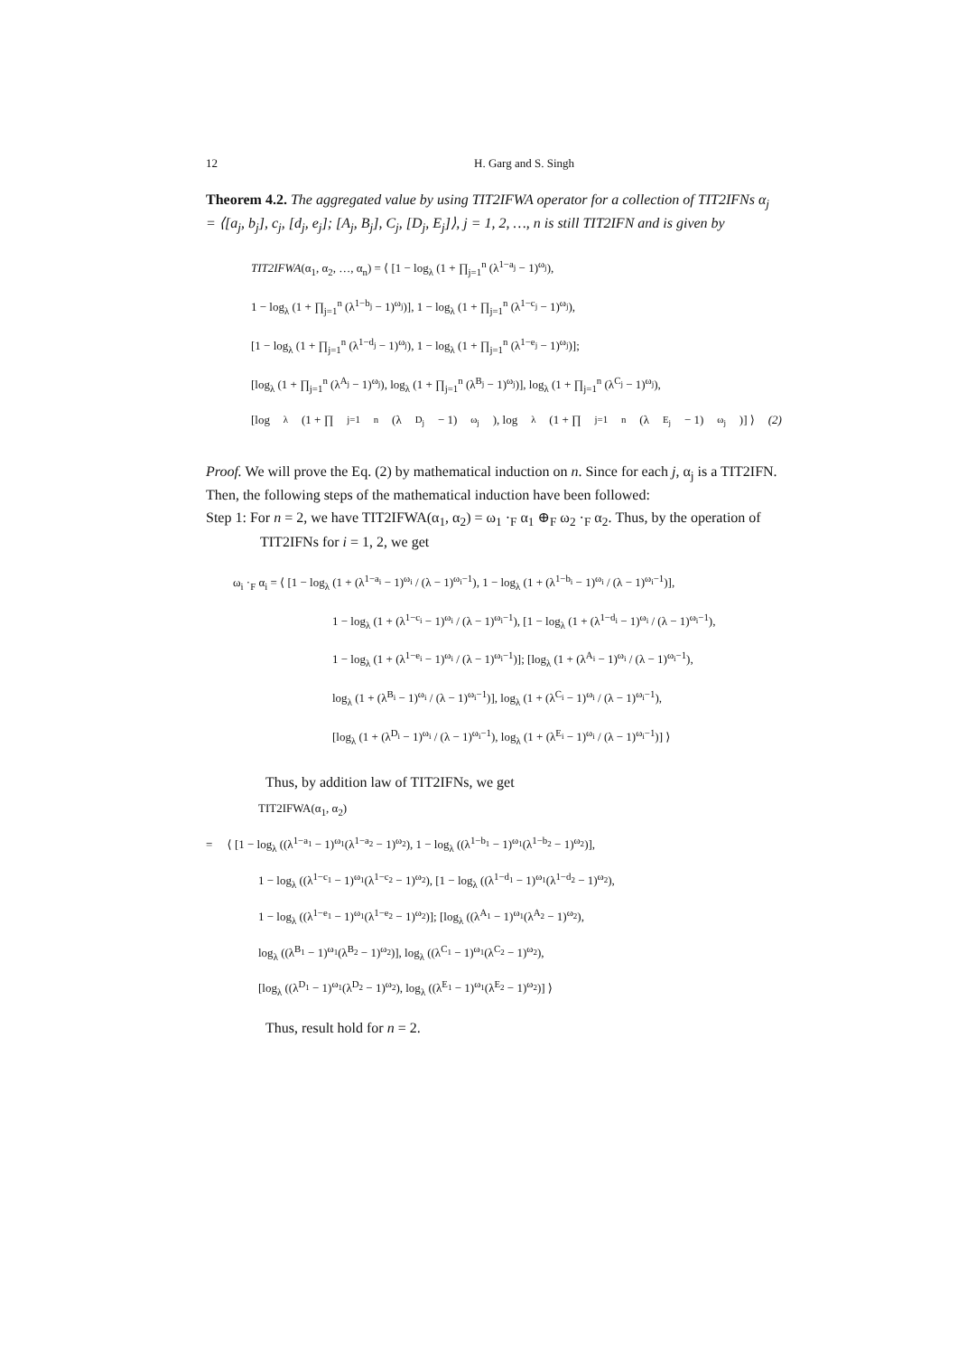12 H. Garg and S. Singh
Theorem 4.2. The aggregated value by using TIT2IFWA operator for a collection of TIT2IFNs α<sub>j</sub> = ⟨[a<sub>j</sub>, b<sub>j</sub>], c<sub>j</sub>, [d<sub>j</sub>, e<sub>j</sub>]; [A<sub>j</sub>, B<sub>j</sub>], C<sub>j</sub>, [D<sub>j</sub>, E<sub>j</sub>]⟩, j = 1, 2, …, n is still TIT2IFN and is given by
TIT2IFWA(α<sub>1</sub>, α<sub>2</sub>, …, α<sub>n</sub>) = ⟨ [1 − log<sub>λ</sub> (1 + ∏<sub>j=1</sub><sup>n</sup> (λ<sup>1−a<sub>j</sub></sup> − 1)<sup>ω<sub>j</sub></sup>),
1 − log<sub>λ</sub> (1 + ∏<sub>j=1</sub><sup>n</sup> (λ<sup>1−b<sub>j</sub></sup> − 1)<sup>ω<sub>j</sub></sup>)], 1 − log<sub>λ</sub> (1 + ∏<sub>j=1</sub><sup>n</sup> (λ<sup>1−c<sub>j</sub></sup> − 1)<sup>ω<sub>j</sub></sup>),
[1 − log<sub>λ</sub> (1 + ∏<sub>j=1</sub><sup>n</sup> (λ<sup>1−d<sub>j</sub></sup> − 1)<sup>ω<sub>j</sub></sup>), 1 − log<sub>λ</sub> (1 + ∏<sub>j=1</sub><sup>n</sup> (λ<sup>1−e<sub>j</sub></sup> − 1)<sup>ω<sub>j</sub></sup>)];
[log<sub>λ</sub> (1 + ∏<sub>j=1</sub><sup>n</sup> (λ<sup>A<sub>j</sub></sup> − 1)<sup>ω<sub>j</sub></sup>), log<sub>λ</sub> (1 + ∏<sub>j=1</sub><sup>n</sup> (λ<sup>B<sub>j</sub></sup> − 1)<sup>ω<sub>j</sub></sup>)], log<sub>λ</sub> (1 + ∏<sub>j=1</sub><sup>n</sup> (λ<sup>C<sub>j</sub></sup> − 1)<sup>ω<sub>j</sub></sup>),
[log<sub>λ</sub> (1 + ∏<sub>j=1</sub><sup>n</sup> (λ<sup>D<sub>j</sub></sup> − 1)<sup>ω<sub>j</sub></sup>), log<sub>λ</sub> (1 + ∏<sub>j=1</sub><sup>n</sup> (λ<sup>E<sub>j</sub></sup> − 1)<sup>ω<sub>j</sub></sup>)] ⟩ (2)
Proof. We will prove the Eq. (2) by mathematical induction on n. Since for each j, α<sub>j</sub> is a TIT2IFN. Then, the following steps of the mathematical induction have been followed:
Step 1: For n = 2, we have TIT2IFWA(α<sub>1</sub>, α<sub>2</sub>) = ω<sub>1</sub> ·<sub>F</sub> α<sub>1</sub> ⊕<sub>F</sub> ω<sub>2</sub> ·<sub>F</sub> α<sub>2</sub>. Thus, by the operation of TIT2IFNs for i = 1, 2, we get
ω<sub>i</sub> ·<sub>F</sub> α<sub>i</sub> = ⟨ [1 − log<sub>λ</sub> (1 + (λ<sup>1−a<sub>i</sub></sup> − 1)<sup>ω<sub>i</sub></sup> / (λ − 1)<sup>ω<sub>i</sub>−1</sup>), 1 − log<sub>λ</sub> (1 + (λ<sup>1−b<sub>i</sub></sup> − 1)<sup>ω<sub>i</sub></sup> / (λ − 1)<sup>ω<sub>i</sub>−1</sup>)],
1 − log<sub>λ</sub> (1 + (λ<sup>1−c<sub>i</sub></sup> − 1)<sup>ω<sub>i</sub></sup> / (λ − 1)<sup>ω<sub>i</sub>−1</sup>), [1 − log<sub>λ</sub> (1 + (λ<sup>1−d<sub>i</sub></sup> − 1)<sup>ω<sub>i</sub></sup> / (λ − 1)<sup>ω<sub>i</sub>−1</sup>),
1 − log<sub>λ</sub> (1 + (λ<sup>1−e<sub>i</sub></sup> − 1)<sup>ω<sub>i</sub></sup> / (λ − 1)<sup>ω<sub>i</sub>−1</sup>)]; [log<sub>λ</sub> (1 + (λ<sup>A<sub>i</sub></sup> − 1)<sup>ω<sub>i</sub></sup> / (λ − 1)<sup>ω<sub>i</sub>−1</sup>),
log<sub>λ</sub> (1 + (λ<sup>B<sub>i</sub></sup> − 1)<sup>ω<sub>i</sub></sup> / (λ − 1)<sup>ω<sub>i</sub>−1</sup>)], log<sub>λ</sub> (1 + (λ<sup>C<sub>i</sub></sup> − 1)<sup>ω<sub>i</sub></sup> / (λ − 1)<sup>ω<sub>i</sub>−1</sup>),
[log<sub>λ</sub> (1 + (λ<sup>D<sub>i</sub></sup> − 1)<sup>ω<sub>i</sub></sup> / (λ − 1)<sup>ω<sub>i</sub>−1</sup>), log<sub>λ</sub> (1 + (λ<sup>E<sub>i</sub></sup> − 1)<sup>ω<sub>i</sub></sup> / (λ − 1)<sup>ω<sub>i</sub>−1</sup>)] ⟩
Thus, by addition law of TIT2IFNs, we get
TIT2IFWA(α<sub>1</sub>, α<sub>2</sub>)
= ⟨ [1 − log<sub>λ</sub> ((λ<sup>1−a<sub>1</sub></sup> − 1)<sup>ω<sub>1</sub></sup>(λ<sup>1−a<sub>2</sub></sup> − 1)<sup>ω<sub>2</sub></sup>), 1 − log<sub>λ</sub> ((λ<sup>1−b<sub>1</sub></sup> − 1)<sup>ω<sub>1</sub></sup>(λ<sup>1−b<sub>2</sub></sup> − 1)<sup>ω<sub>2</sub></sup>)],
1 − log<sub>λ</sub> ((λ<sup>1−c<sub>1</sub></sup> − 1)<sup>ω<sub>1</sub></sup>(λ<sup>1−c<sub>2</sub></sup> − 1)<sup>ω<sub>2</sub></sup>), [1 − log<sub>λ</sub> ((λ<sup>1−d<sub>1</sub></sup> − 1)<sup>ω<sub>1</sub></sup>(λ<sup>1−d<sub>2</sub></sup> − 1)<sup>ω<sub>2</sub></sup>),
1 − log<sub>λ</sub> ((λ<sup>1−e<sub>1</sub></sup> − 1)<sup>ω<sub>1</sub></sup>(λ<sup>1−e<sub>2</sub></sup> − 1)<sup>ω<sub>2</sub></sup>)]; [log<sub>λ</sub> ((λ<sup>A<sub>1</sub></sup> − 1)<sup>ω<sub>1</sub></sup>(λ<sup>A<sub>2</sub></sup> − 1)<sup>ω<sub>2</sub></sup>),
log<sub>λ</sub> ((λ<sup>B<sub>1</sub></sup> − 1)<sup>ω<sub>1</sub></sup>(λ<sup>B<sub>2</sub></sup> − 1)<sup>ω<sub>2</sub></sup>)], log<sub>λ</sub> ((λ<sup>C<sub>1</sub></sup> − 1)<sup>ω<sub>1</sub></sup>(λ<sup>C<sub>2</sub></sup> − 1)<sup>ω<sub>2</sub></sup>),
[log<sub>λ</sub> ((λ<sup>D<sub>1</sub></sup> − 1)<sup>ω<sub>1</sub></sup>(λ<sup>D<sub>2</sub></sup> − 1)<sup>ω<sub>2</sub></sup>), log<sub>λ</sub> ((λ<sup>E<sub>1</sub></sup> − 1)<sup>ω<sub>1</sub></sup>(λ<sup>E<sub>2</sub></sup> − 1)<sup>ω<sub>2</sub></sup>)] ⟩
Thus, result hold for n = 2.